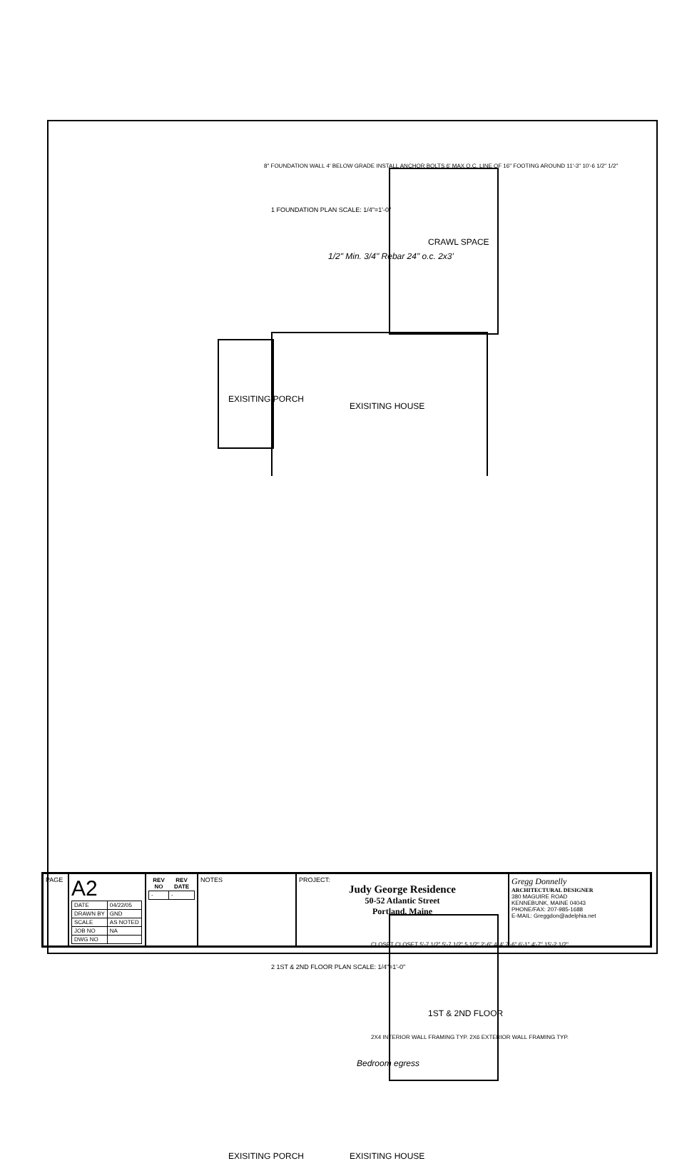CRAWL SPACE
EXISITING HOUSE
EXISITING PORCH
8" FOUNDATION WALL 4' BELOW GRADE INSTALL ANCHOR BOLTS 6' MAX O.C. LINE OF 16" FOOTING AROUND 11'-3" 10'-6 1/2" 1/2"
1 FOUNDATION PLAN SCALE: 1/4"=1'-0"
1/2" Min. 3/4" Rebar 24" o.c. 2x3'
CLOSET CLOSET 5'-7 1/2" 5'-7 1/2" 5 1/2" 2'-6" 4' 4' 7'-6" 6'-1" 4'-7" 15'-2 1/2"
1ST & 2ND FLOOR
2X4 INTERIOR WALL FRAMING TYP. 2X6 EXTERIOR WALL FRAMING TYP.
Bedroom egress
2 1ST & 2ND FLOOR PLAN SCALE: 1/4"=1'-0"
EXISITING HOUSE
EXISITING PORCH
PAGE
A2
| DATE | 04/22/05 |
| DRAWN BY | GND |
| SCALE | AS NOTED |
| JOB NO | NA |
| DWG NO | |
| REV NO | REV DATE |
| --- | --- |
| - | - |
NOTES PROJECT:
Judy George Residence
50-52 Atlantic Street
Portland, Maine
Gregg Donnelly
ARCHITECTURAL DESIGNER
380 MAGUIRE ROAD
KENNEBUNK, MAINE 04043
PHONE/FAX: 207-985-1688
E-MAIL: Greggdon@adelphia.net